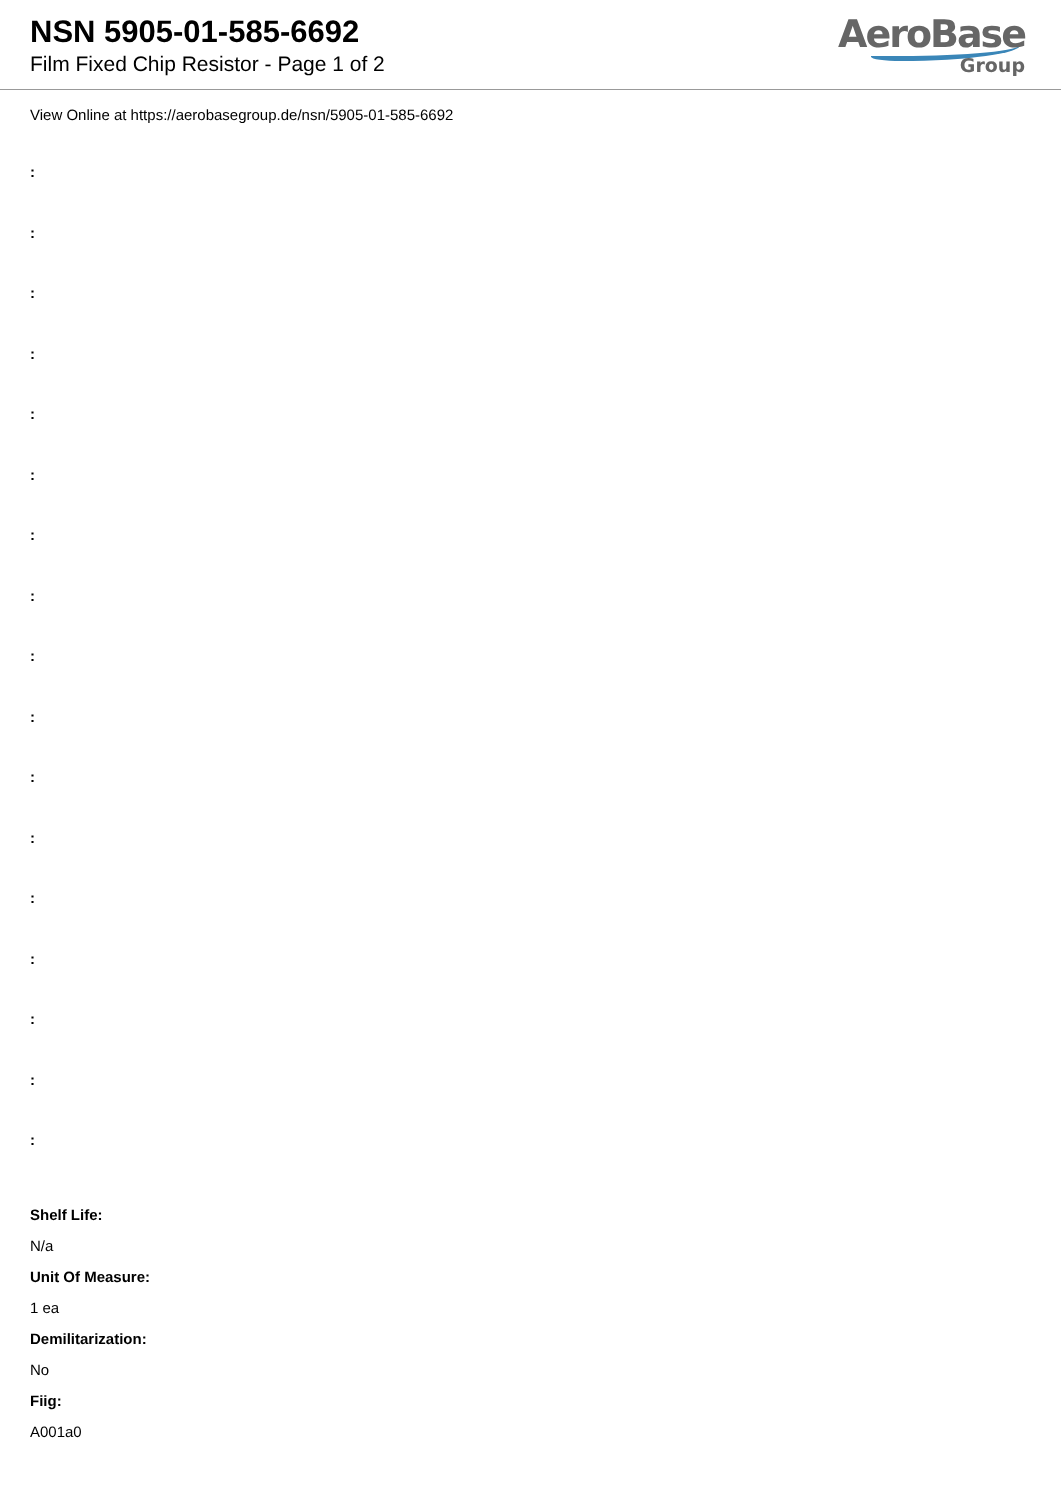NSN 5905-01-585-6692
Film Fixed Chip Resistor - Page 1 of 2
AeroBase
Group
View Online at https://aerobasegroup.de/nsn/5905-01-585-6692
:
:
:
:
:
:
:
:
:
:
:
:
:
:
:
:
:
Shelf Life:
N/a
Unit Of Measure:
1 ea
Demilitarization:
No
Fiig:
A001a0